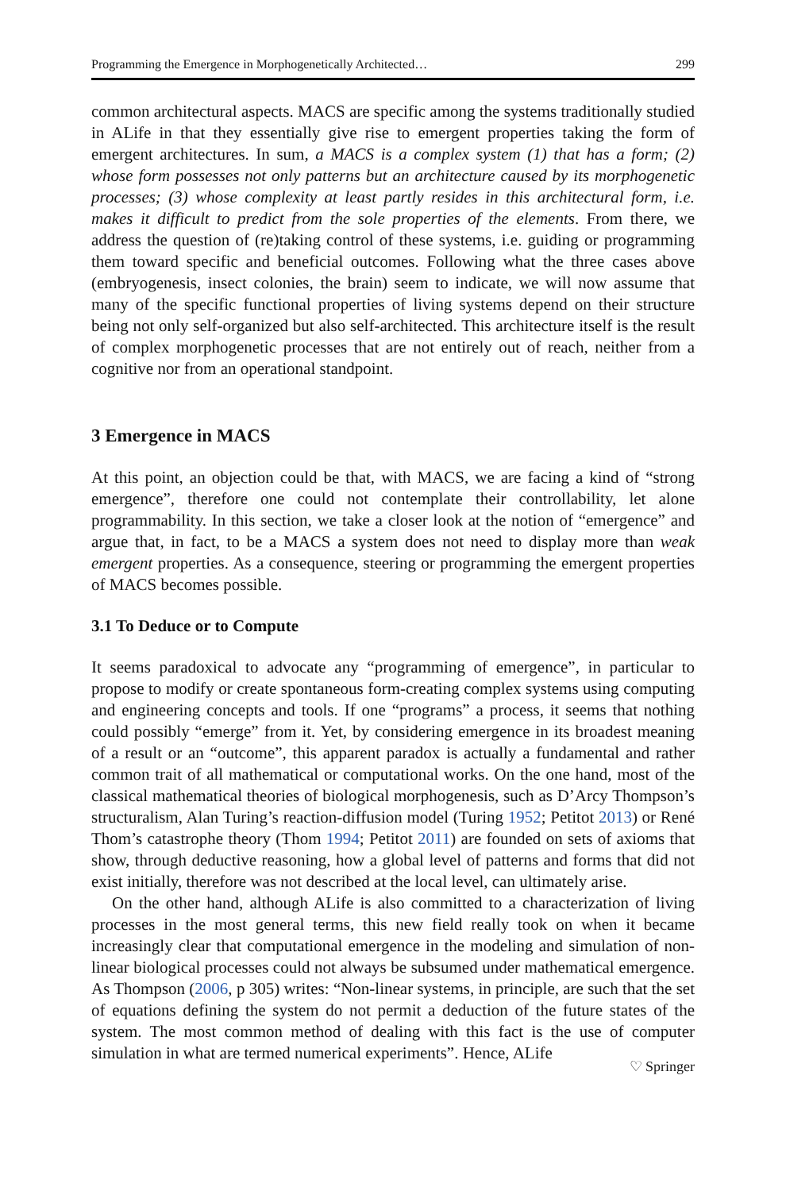Programming the Emergence in Morphogenetically Architected… 299
common architectural aspects. MACS are specific among the systems traditionally studied in ALife in that they essentially give rise to emergent properties taking the form of emergent architectures. In sum, a MACS is a complex system (1) that has a form; (2) whose form possesses not only patterns but an architecture caused by its morphogenetic processes; (3) whose complexity at least partly resides in this architectural form, i.e. makes it difficult to predict from the sole properties of the elements. From there, we address the question of (re)taking control of these systems, i.e. guiding or programming them toward specific and beneficial outcomes. Following what the three cases above (embryogenesis, insect colonies, the brain) seem to indicate, we will now assume that many of the specific functional properties of living systems depend on their structure being not only self-organized but also self-architected. This architecture itself is the result of complex morphogenetic processes that are not entirely out of reach, neither from a cognitive nor from an operational standpoint.
3 Emergence in MACS
At this point, an objection could be that, with MACS, we are facing a kind of “strong emergence”, therefore one could not contemplate their controllability, let alone programmability. In this section, we take a closer look at the notion of “emergence” and argue that, in fact, to be a MACS a system does not need to display more than weak emergent properties. As a consequence, steering or programming the emergent properties of MACS becomes possible.
3.1 To Deduce or to Compute
It seems paradoxical to advocate any “programming of emergence”, in particular to propose to modify or create spontaneous form-creating complex systems using computing and engineering concepts and tools. If one “programs” a process, it seems that nothing could possibly “emerge” from it. Yet, by considering emergence in its broadest meaning of a result or an “outcome”, this apparent paradox is actually a fundamental and rather common trait of all mathematical or computational works. On the one hand, most of the classical mathematical theories of biological morphogenesis, such as D’Arcy Thompson’s structuralism, Alan Turing’s reaction-diffusion model (Turing 1952; Petitot 2013) or René Thom’s catastrophe theory (Thom 1994; Petitot 2011) are founded on sets of axioms that show, through deductive reasoning, how a global level of patterns and forms that did not exist initially, therefore was not described at the local level, can ultimately arise.
On the other hand, although ALife is also committed to a characterization of living processes in the most general terms, this new field really took on when it became increasingly clear that computational emergence in the modeling and simulation of non-linear biological processes could not always be subsumed under mathematical emergence. As Thompson (2006, p 305) writes: “Non-linear systems, in principle, are such that the set of equations defining the system do not permit a deduction of the future states of the system. The most common method of dealing with this fact is the use of computer simulation in what are termed numerical experiments”. Hence, ALife
♡ Springer